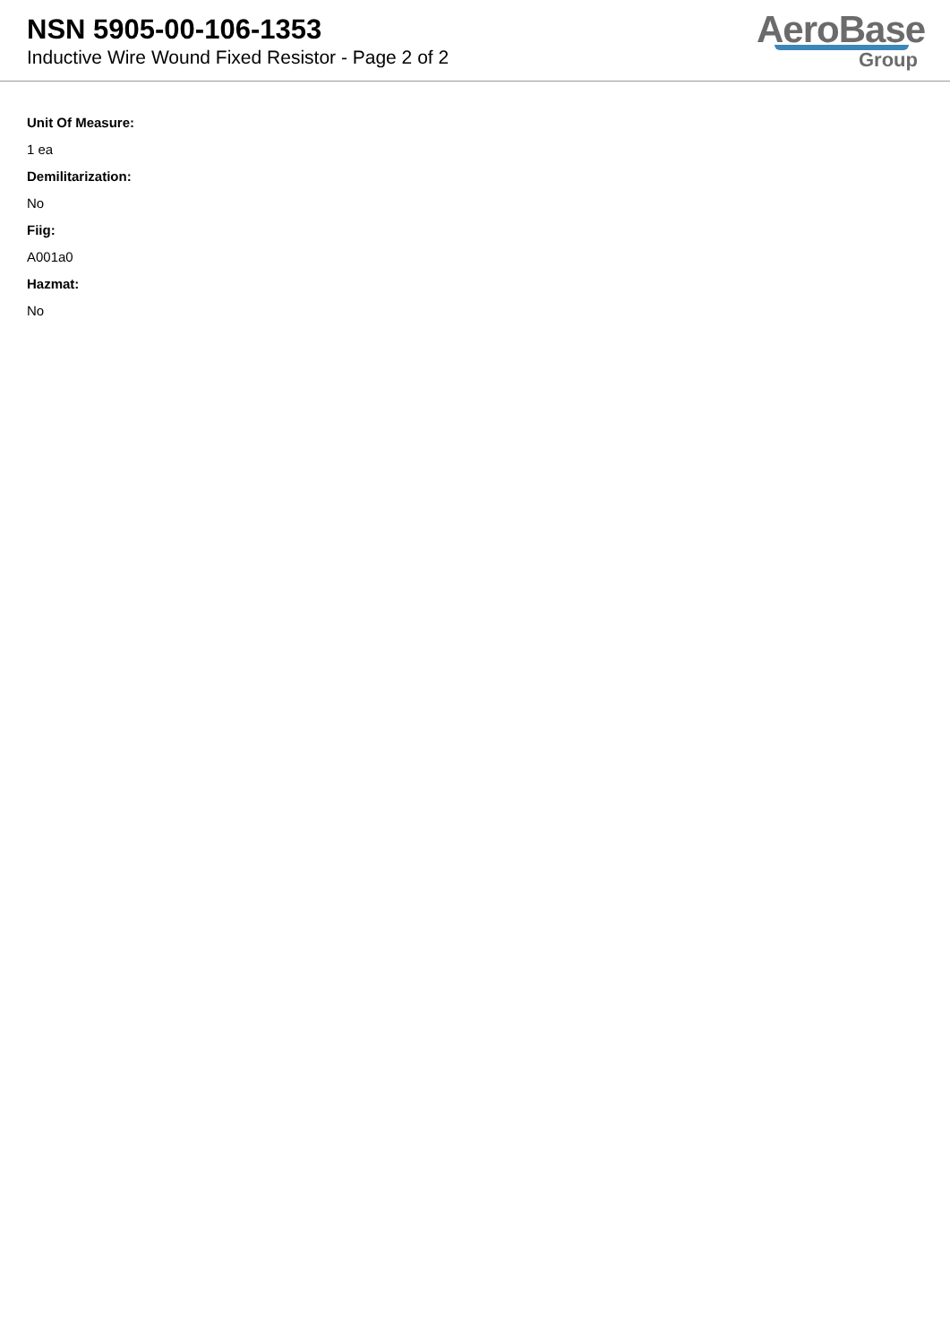NSN 5905-00-106-1353
Inductive Wire Wound Fixed Resistor - Page 2 of 2
AeroBase
Group
Unit Of Measure:
1 ea
Demilitarization:
No
Fiig:
A001a0
Hazmat:
No